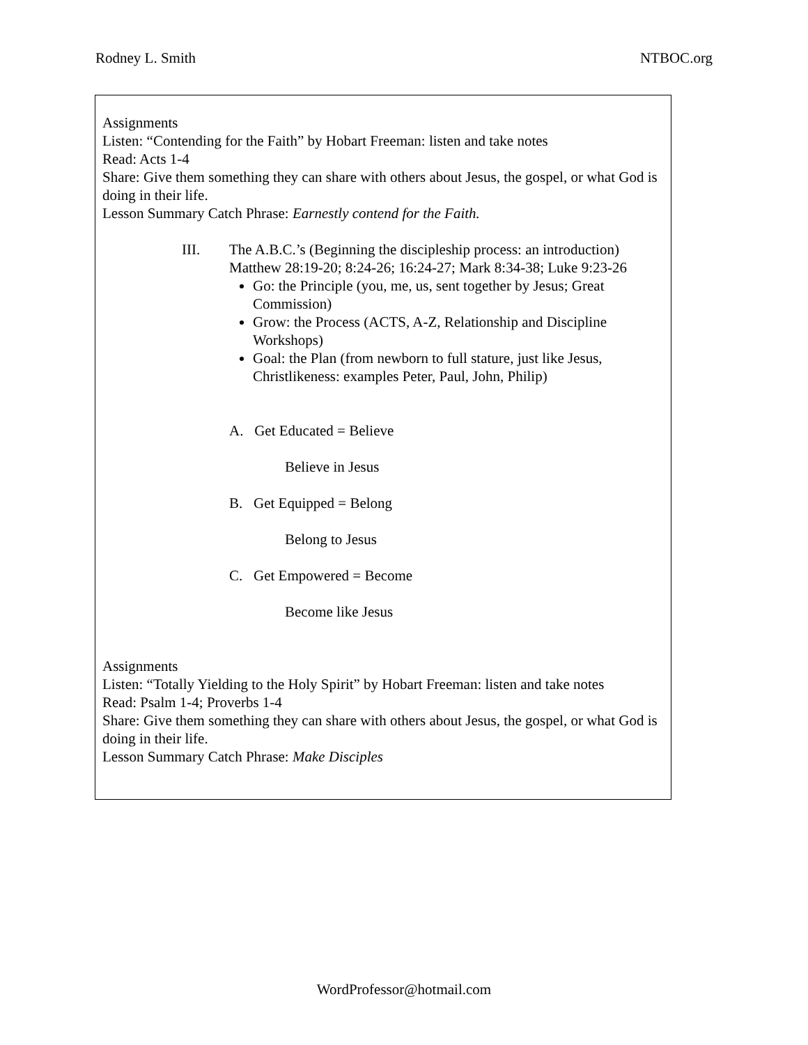Rodney L. Smith NTBOC.org
Assignments
Listen: “Contending for the Faith” by Hobart Freeman: listen and take notes
Read: Acts 1-4
Share: Give them something they can share with others about Jesus, the gospel, or what God is doing in their life.
Lesson Summary Catch Phrase: Earnestly contend for the Faith.
III. The A.B.C.’s (Beginning the discipleship process: an introduction)
Matthew 28:19-20; 8:24-26; 16:24-27; Mark 8:34-38; Luke 9:23-26
Go: the Principle (you, me, us, sent together by Jesus; Great Commission)
Grow: the Process (ACTS, A-Z, Relationship and Discipline Workshops)
Goal: the Plan (from newborn to full stature, just like Jesus, Christlikeness: examples Peter, Paul, John, Philip)
A. Get Educated = Believe
Believe in Jesus
B. Get Equipped = Belong
Belong to Jesus
C. Get Empowered = Become
Become like Jesus
Assignments
Listen: “Totally Yielding to the Holy Spirit” by Hobart Freeman: listen and take notes
Read: Psalm 1-4; Proverbs 1-4
Share: Give them something they can share with others about Jesus, the gospel, or what God is doing in their life.
Lesson Summary Catch Phrase: Make Disciples
WordProfessor@hotmail.com